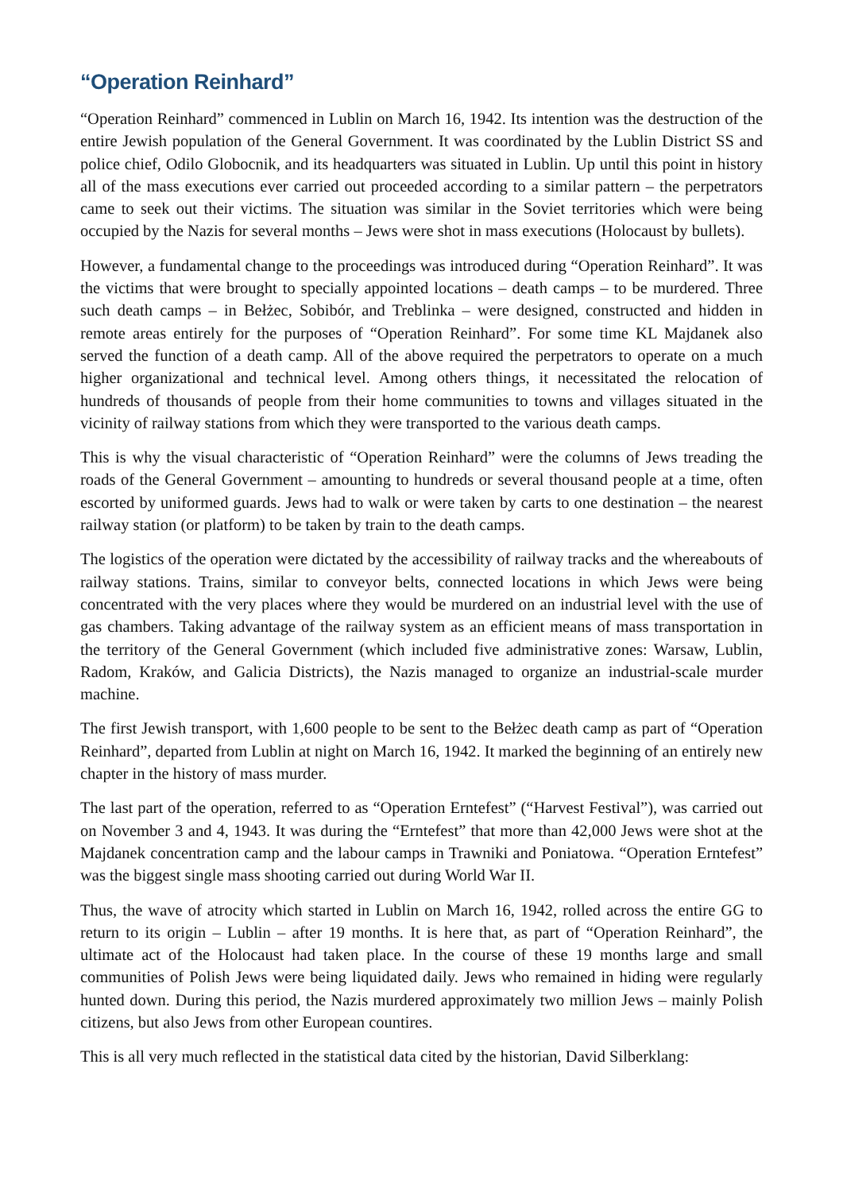“Operation Reinhard”
“Operation Reinhard” commenced in Lublin on March 16, 1942. Its intention was the destruction of the entire Jewish population of the General Government. It was coordinated by the Lublin District SS and police chief, Odilo Globocnik, and its headquarters was situated in Lublin. Up until this point in history all of the mass executions ever carried out proceeded according to a similar pattern – the perpetrators came to seek out their victims. The situation was similar in the Soviet territories which were being occupied by the Nazis for several months – Jews were shot in mass executions (Holocaust by bullets).
However, a fundamental change to the proceedings was introduced during “Operation Reinhard”. It was the victims that were brought to specially appointed locations – death camps – to be murdered. Three such death camps – in Bełżec, Sobibór, and Treblinka – were designed, constructed and hidden in remote areas entirely for the purposes of “Operation Reinhard”. For some time KL Majdanek also served the function of a death camp. All of the above required the perpetrators to operate on a much higher organizational and technical level. Among others things, it necessitated the relocation of hundreds of thousands of people from their home communities to towns and villages situated in the vicinity of railway stations from which they were transported to the various death camps.
This is why the visual characteristic of “Operation Reinhard” were the columns of Jews treading the roads of the General Government – amounting to hundreds or several thousand people at a time, often escorted by uniformed guards. Jews had to walk or were taken by carts to one destination – the nearest railway station (or platform) to be taken by train to the death camps.
The logistics of the operation were dictated by the accessibility of railway tracks and the whereabouts of railway stations. Trains, similar to conveyor belts, connected locations in which Jews were being concentrated with the very places where they would be murdered on an industrial level with the use of gas chambers. Taking advantage of the railway system as an efficient means of mass transportation in the territory of the General Government (which included five administrative zones: Warsaw, Lublin, Radom, Kraków, and Galicia Districts), the Nazis managed to organize an industrial-scale murder machine.
The first Jewish transport, with 1,600 people to be sent to the Bełżec death camp as part of “Operation Reinhard”, departed from Lublin at night on March 16, 1942. It marked the beginning of an entirely new chapter in the history of mass murder.
The last part of the operation, referred to as “Operation Erntefest” (“Harvest Festival”), was carried out on November 3 and 4, 1943. It was during the “Erntefest” that more than 42,000 Jews were shot at the Majdanek concentration camp and the labour camps in Trawniki and Poniatowa. “Operation Erntefest” was the biggest single mass shooting carried out during World War II.
Thus, the wave of atrocity which started in Lublin on March 16, 1942, rolled across the entire GG to return to its origin – Lublin – after 19 months. It is here that, as part of “Operation Reinhard”, the ultimate act of the Holocaust had taken place. In the course of these 19 months large and small communities of Polish Jews were being liquidated daily. Jews who remained in hiding were regularly hunted down. During this period, the Nazis murdered approximately two million Jews – mainly Polish citizens, but also Jews from other European countires.
This is all very much reflected in the statistical data cited by the historian, David Silberklang: